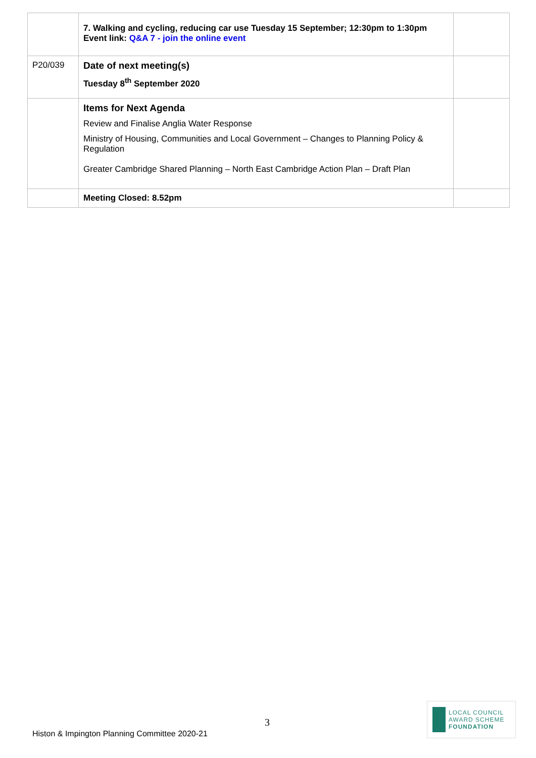| | 7. Walking and cycling, reducing car use Tuesday 15 September; 12:30pm to 1:30pm Event link: Q&A 7 - join the online event | |
| P20/039 | Date of next meeting(s) Tuesday 8<sup>th</sup> September 2020 | |
| | Items for Next Agenda Review and Finalise Anglia Water Response Ministry of Housing, Communities and Local Government – Changes to Planning Policy & Regulation Greater Cambridge Shared Planning – North East Cambridge Action Plan – Draft Plan | |
| | Meeting Closed: 8.52pm | |
3
Histon & Impington Planning Committee 2020-21
LOCAL COUNCIL
AWARD SCHEME
FOUNDATION